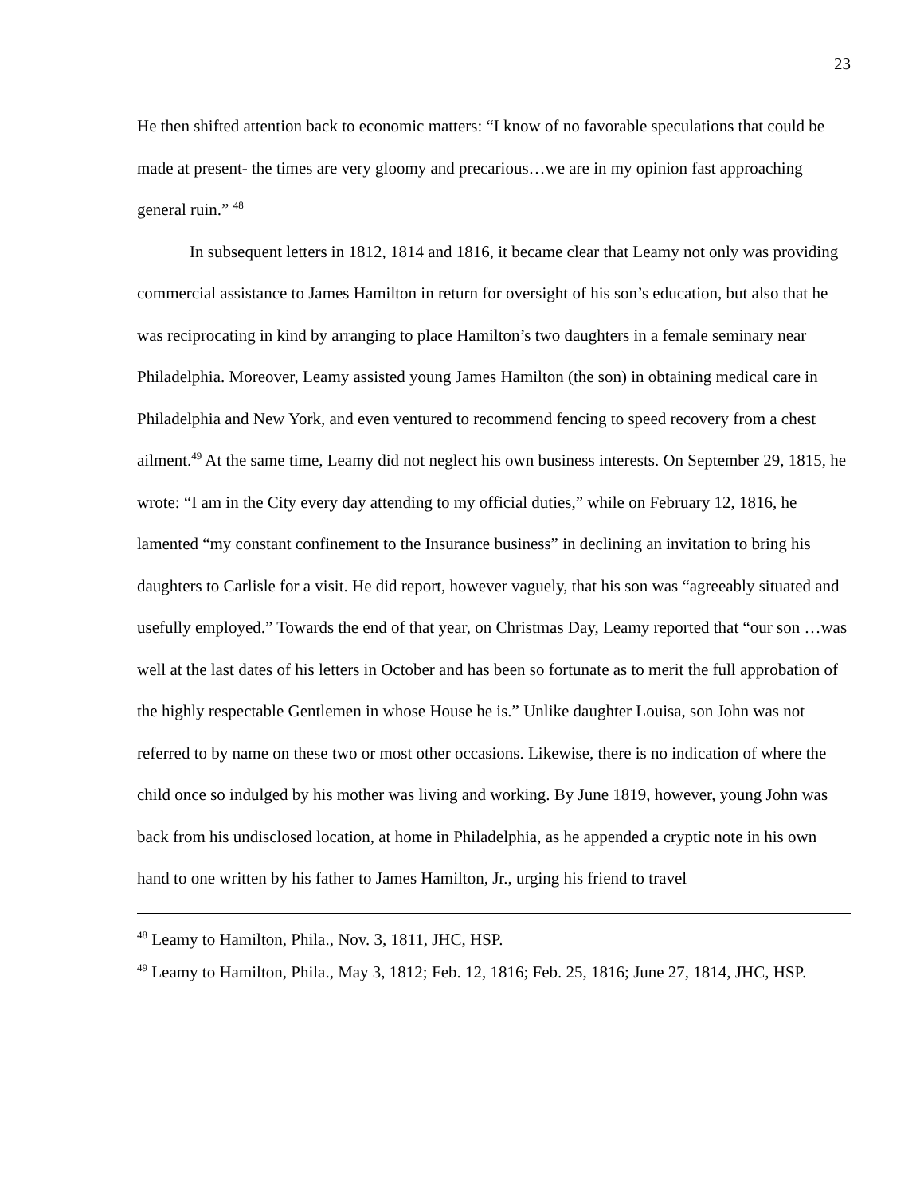23
He then shifted attention back to economic matters: “I know of no favorable speculations that could be made at present- the times are very gloomy and precarious…we are in my opinion fast approaching general ruin.” <sup>48</sup>
In subsequent letters in 1812, 1814 and 1816, it became clear that Leamy not only was providing commercial assistance to James Hamilton in return for oversight of his son’s education, but also that he was reciprocating in kind by arranging to place Hamilton’s two daughters in a female seminary near Philadelphia. Moreover, Leamy assisted young James Hamilton (the son) in obtaining medical care in Philadelphia and New York, and even ventured to recommend fencing to speed recovery from a chest ailment.<sup>49</sup> At the same time, Leamy did not neglect his own business interests. On September 29, 1815, he wrote: “I am in the City every day attending to my official duties,” while on February 12, 1816, he lamented “my constant confinement to the Insurance business” in declining an invitation to bring his daughters to Carlisle for a visit. He did report, however vaguely, that his son was “agreeably situated and usefully employed.” Towards the end of that year, on Christmas Day, Leamy reported that “our son …was well at the last dates of his letters in October and has been so fortunate as to merit the full approbation of the highly respectable Gentlemen in whose House he is.” Unlike daughter Louisa, son John was not referred to by name on these two or most other occasions. Likewise, there is no indication of where the child once so indulged by his mother was living and working. By June 1819, however, young John was back from his undisclosed location, at home in Philadelphia, as he appended a cryptic note in his own hand to one written by his father to James Hamilton, Jr., urging his friend to travel
<sup>48</sup> Leamy to Hamilton, Phila., Nov. 3, 1811, JHC, HSP.
<sup>49</sup> Leamy to Hamilton, Phila., May 3, 1812; Feb. 12, 1816; Feb. 25, 1816; June 27, 1814, JHC, HSP.